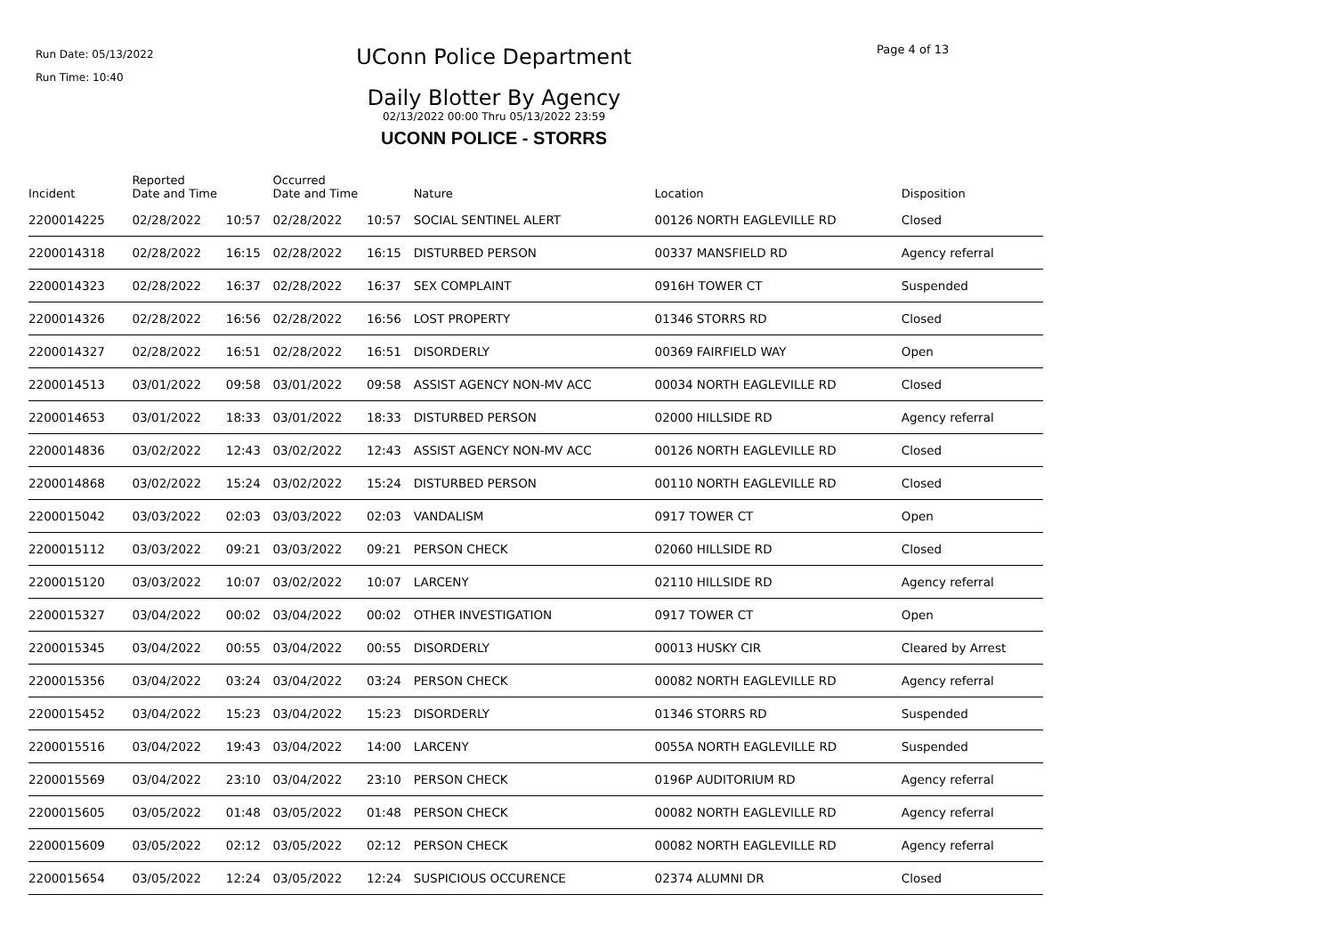Run Date: 05/13/2022
Run Time: 10:40
UConn Police Department
Daily Blotter By Agency
02/13/2022 00:00 Thru 05/13/2022 23:59
UCONN POLICE - STORRS
Page 4 of 13
| Incident | Reported Date and Time | | Occurred Date and Time | | Nature | Location | Disposition |
| --- | --- | --- | --- | --- | --- | --- | --- |
| 2200014225 | 02/28/2022 | 10:57 | 02/28/2022 | 10:57 | SOCIAL SENTINEL ALERT | 00126 NORTH EAGLEVILLE RD | Closed |
| 2200014318 | 02/28/2022 | 16:15 | 02/28/2022 | 16:15 | DISTURBED PERSON | 00337 MANSFIELD RD | Agency referral |
| 2200014323 | 02/28/2022 | 16:37 | 02/28/2022 | 16:37 | SEX COMPLAINT | 0916H TOWER CT | Suspended |
| 2200014326 | 02/28/2022 | 16:56 | 02/28/2022 | 16:56 | LOST PROPERTY | 01346 STORRS RD | Closed |
| 2200014327 | 02/28/2022 | 16:51 | 02/28/2022 | 16:51 | DISORDERLY | 00369 FAIRFIELD WAY | Open |
| 2200014513 | 03/01/2022 | 09:58 | 03/01/2022 | 09:58 | ASSIST AGENCY NON-MV ACC | 00034 NORTH EAGLEVILLE RD | Closed |
| 2200014653 | 03/01/2022 | 18:33 | 03/01/2022 | 18:33 | DISTURBED PERSON | 02000 HILLSIDE RD | Agency referral |
| 2200014836 | 03/02/2022 | 12:43 | 03/02/2022 | 12:43 | ASSIST AGENCY NON-MV ACC | 00126 NORTH EAGLEVILLE RD | Closed |
| 2200014868 | 03/02/2022 | 15:24 | 03/02/2022 | 15:24 | DISTURBED PERSON | 00110 NORTH EAGLEVILLE RD | Closed |
| 2200015042 | 03/03/2022 | 02:03 | 03/03/2022 | 02:03 | VANDALISM | 0917 TOWER CT | Open |
| 2200015112 | 03/03/2022 | 09:21 | 03/03/2022 | 09:21 | PERSON CHECK | 02060 HILLSIDE RD | Closed |
| 2200015120 | 03/03/2022 | 10:07 | 03/02/2022 | 10:07 | LARCENY | 02110 HILLSIDE RD | Agency referral |
| 2200015327 | 03/04/2022 | 00:02 | 03/04/2022 | 00:02 | OTHER INVESTIGATION | 0917 TOWER CT | Open |
| 2200015345 | 03/04/2022 | 00:55 | 03/04/2022 | 00:55 | DISORDERLY | 00013 HUSKY CIR | Cleared by Arrest |
| 2200015356 | 03/04/2022 | 03:24 | 03/04/2022 | 03:24 | PERSON CHECK | 00082 NORTH EAGLEVILLE RD | Agency referral |
| 2200015452 | 03/04/2022 | 15:23 | 03/04/2022 | 15:23 | DISORDERLY | 01346 STORRS RD | Suspended |
| 2200015516 | 03/04/2022 | 19:43 | 03/04/2022 | 14:00 | LARCENY | 0055A NORTH EAGLEVILLE RD | Suspended |
| 2200015569 | 03/04/2022 | 23:10 | 03/04/2022 | 23:10 | PERSON CHECK | 0196P AUDITORIUM RD | Agency referral |
| 2200015605 | 03/05/2022 | 01:48 | 03/05/2022 | 01:48 | PERSON CHECK | 00082 NORTH EAGLEVILLE RD | Agency referral |
| 2200015609 | 03/05/2022 | 02:12 | 03/05/2022 | 02:12 | PERSON CHECK | 00082 NORTH EAGLEVILLE RD | Agency referral |
| 2200015654 | 03/05/2022 | 12:24 | 03/05/2022 | 12:24 | SUSPICIOUS OCCURENCE | 02374 ALUMNI DR | Closed |